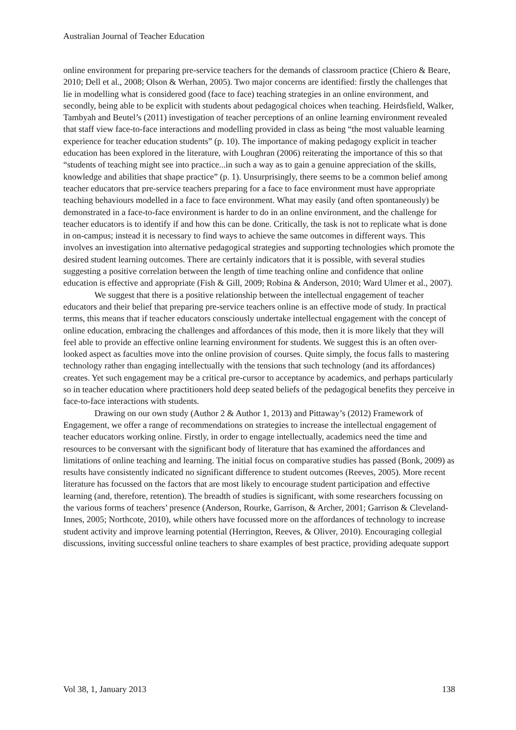Australian Journal of Teacher Education
online environment for preparing pre-service teachers for the demands of classroom practice (Chiero & Beare, 2010; Dell et al., 2008; Olson & Werhan, 2005). Two major concerns are identified: firstly the challenges that lie in modelling what is considered good (face to face) teaching strategies in an online environment, and secondly, being able to be explicit with students about pedagogical choices when teaching. Heirdsfield, Walker, Tambyah and Beutel’s (2011) investigation of teacher perceptions of an online learning environment revealed that staff view face-to-face interactions and modelling provided in class as being “the most valuable learning experience for teacher education students” (p. 10). The importance of making pedagogy explicit in teacher education has been explored in the literature, with Loughran (2006) reiterating the importance of this so that “students of teaching might see into practice...in such a way as to gain a genuine appreciation of the skills, knowledge and abilities that shape practice” (p. 1). Unsurprisingly, there seems to be a common belief among teacher educators that pre-service teachers preparing for a face to face environment must have appropriate teaching behaviours modelled in a face to face environment. What may easily (and often spontaneously) be demonstrated in a face-to-face environment is harder to do in an online environment, and the challenge for teacher educators is to identify if and how this can be done. Critically, the task is not to replicate what is done in on-campus; instead it is necessary to find ways to achieve the same outcomes in different ways. This involves an investigation into alternative pedagogical strategies and supporting technologies which promote the desired student learning outcomes. There are certainly indicators that it is possible, with several studies suggesting a positive correlation between the length of time teaching online and confidence that online education is effective and appropriate (Fish & Gill, 2009; Robina & Anderson, 2010; Ward Ulmer et al., 2007).
We suggest that there is a positive relationship between the intellectual engagement of teacher educators and their belief that preparing pre-service teachers online is an effective mode of study. In practical terms, this means that if teacher educators consciously undertake intellectual engagement with the concept of online education, embracing the challenges and affordances of this mode, then it is more likely that they will feel able to provide an effective online learning environment for students. We suggest this is an often over-looked aspect as faculties move into the online provision of courses. Quite simply, the focus falls to mastering technology rather than engaging intellectually with the tensions that such technology (and its affordances) creates. Yet such engagement may be a critical pre-cursor to acceptance by academics, and perhaps particularly so in teacher education where practitioners hold deep seated beliefs of the pedagogical benefits they perceive in face-to-face interactions with students.
Drawing on our own study (Author 2 & Author 1, 2013) and Pittaway’s (2012) Framework of Engagement, we offer a range of recommendations on strategies to increase the intellectual engagement of teacher educators working online. Firstly, in order to engage intellectually, academics need the time and resources to be conversant with the significant body of literature that has examined the affordances and limitations of online teaching and learning. The initial focus on comparative studies has passed (Bonk, 2009) as results have consistently indicated no significant difference to student outcomes (Reeves, 2005). More recent literature has focussed on the factors that are most likely to encourage student participation and effective learning (and, therefore, retention). The breadth of studies is significant, with some researchers focussing on the various forms of teachers’ presence (Anderson, Rourke, Garrison, & Archer, 2001; Garrison & Cleveland-Innes, 2005; Northcote, 2010), while others have focussed more on the affordances of technology to increase student activity and improve learning potential (Herrington, Reeves, & Oliver, 2010). Encouraging collegial discussions, inviting successful online teachers to share examples of best practice, providing adequate support
Vol 38, 1, January 2013 138